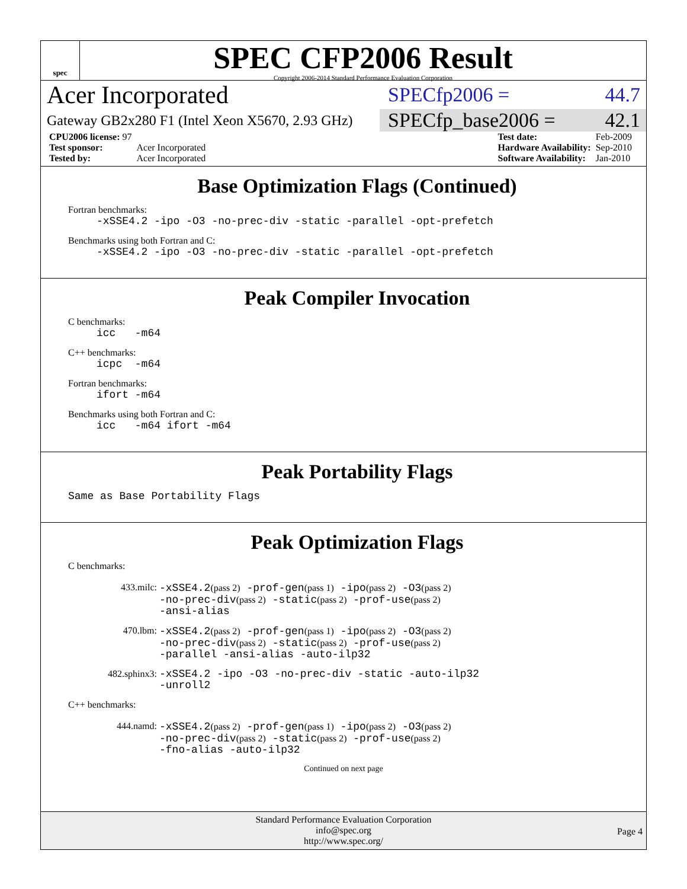spec
SPEC CFP2006 Result
Copyright 2006-2014 Standard Performance Evaluation Corporation
Acer Incorporated
SPECfp2006 = 44.7
Gateway GB2x280 F1 (Intel Xeon X5670, 2.93 GHz)
SPECfp_base2006 = 42.1
| CPU2006 license: 97 | |
| Test sponsor: | Acer Incorporated |
| Tested by: | Acer Incorporated |
| Test date: | Feb-2009 |
| Hardware Availability: | Sep-2010 |
| Software Availability: | Jan-2010 |
Base Optimization Flags (Continued)
Fortran benchmarks:
-xSSE4.2 -ipo -O3 -no-prec-div -static -parallel -opt-prefetch
Benchmarks using both Fortran and C:
-xSSE4.2 -ipo -O3 -no-prec-div -static -parallel -opt-prefetch
Peak Compiler Invocation
C benchmarks:
icc -m64
C++ benchmarks:
icpc -m64
Fortran benchmarks:
ifort -m64
Benchmarks using both Fortran and C:
icc -m64 ifort -m64
Peak Portability Flags
Same as Base Portability Flags
Peak Optimization Flags
C benchmarks:
433.milc:
-xSSE4.2(pass 2) -prof-gen(pass 1) -ipo(pass 2) -O3(pass 2)
-no-prec-div(pass 2) -static(pass 2) -prof-use(pass 2)
-ansi-alias
470.lbm:
-xSSE4.2(pass 2) -prof-gen(pass 1) -ipo(pass 2) -O3(pass 2)
-no-prec-div(pass 2) -static(pass 2) -prof-use(pass 2)
-parallel -ansi-alias -auto-ilp32
482.sphinx3:
-xSSE4.2 -ipo -O3 -no-prec-div -static -auto-ilp32
-unroll2
C++ benchmarks:
444.namd:
-xSSE4.2(pass 2) -prof-gen(pass 1) -ipo(pass 2) -O3(pass 2)
-no-prec-div(pass 2) -static(pass 2) -prof-use(pass 2)
-fno-alias -auto-ilp32
Continued on next page
Standard Performance Evaluation Corporation
info@spec.org
http://www.spec.org/
Page 4